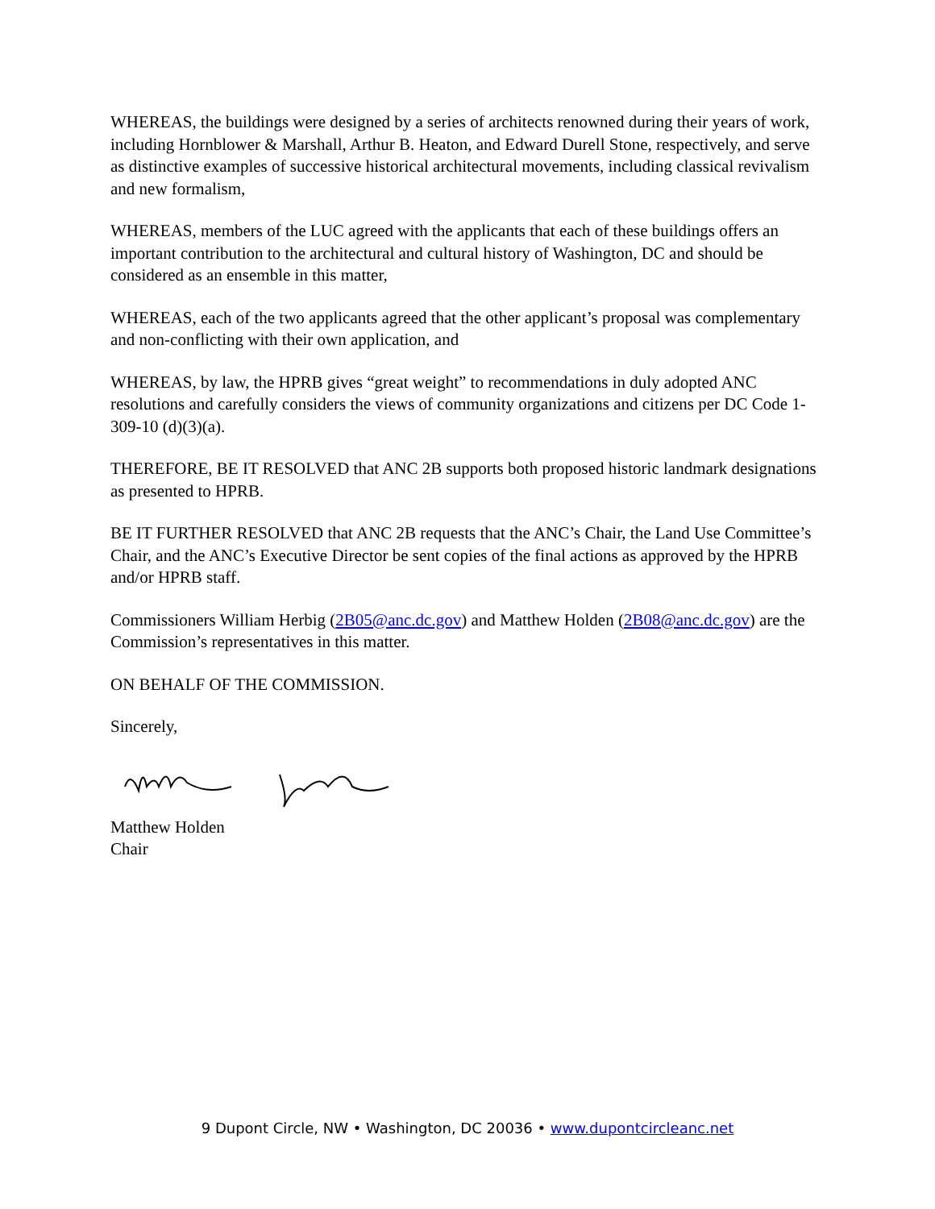WHEREAS, the buildings were designed by a series of architects renowned during their years of work, including Hornblower & Marshall, Arthur B. Heaton, and Edward Durell Stone, respectively, and serve as distinctive examples of successive historical architectural movements, including classical revivalism and new formalism,
WHEREAS, members of the LUC agreed with the applicants that each of these buildings offers an important contribution to the architectural and cultural history of Washington, DC and should be considered as an ensemble in this matter,
WHEREAS, each of the two applicants agreed that the other applicant’s proposal was complementary and non-conflicting with their own application, and
WHEREAS, by law, the HPRB gives “great weight” to recommendations in duly adopted ANC resolutions and carefully considers the views of community organizations and citizens per DC Code 1-309-10 (d)(3)(a).
THEREFORE, BE IT RESOLVED that ANC 2B supports both proposed historic landmark designations as presented to HPRB.
BE IT FURTHER RESOLVED that ANC 2B requests that the ANC’s Chair, the Land Use Committee’s Chair, and the ANC’s Executive Director be sent copies of the final actions as approved by the HPRB and/or HPRB staff.
Commissioners William Herbig (2B05@anc.dc.gov) and Matthew Holden (2B08@anc.dc.gov) are the Commission’s representatives in this matter.
ON BEHALF OF THE COMMISSION.
Sincerely,
Matthew Holden
Chair
9 Dupont Circle, NW • Washington, DC 20036 • www.dupontcircleanc.net